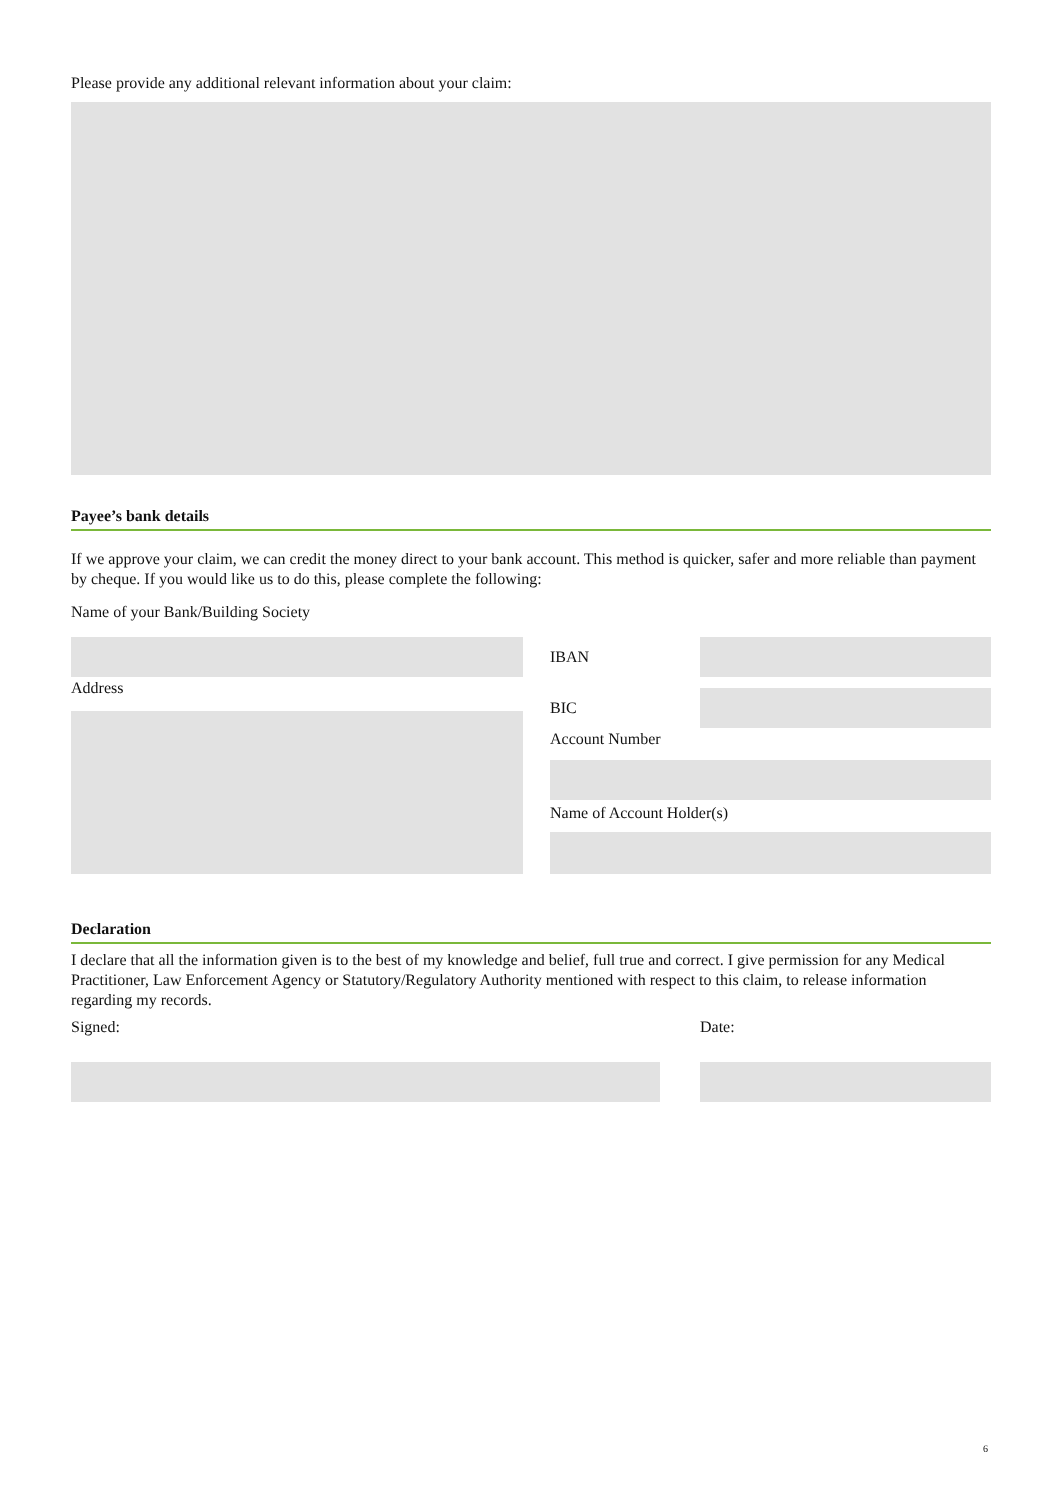Please provide any additional relevant information about your claim:
Payee’s bank details
If we approve your claim, we can credit the money direct to your bank account. This method is quicker, safer and more reliable than payment by cheque. If you would like us to do this, please complete the following:
Name of your Bank/Building Society
Address
IBAN
BIC
Account Number
Name of Account Holder(s)
Declaration
I declare that all the information given is to the best of my knowledge and belief, full true and correct. I give permission for any Medical Practitioner, Law Enforcement Agency or Statutory/Regulatory Authority mentioned with respect to this claim, to release information regarding my records.
Signed: Date:
6